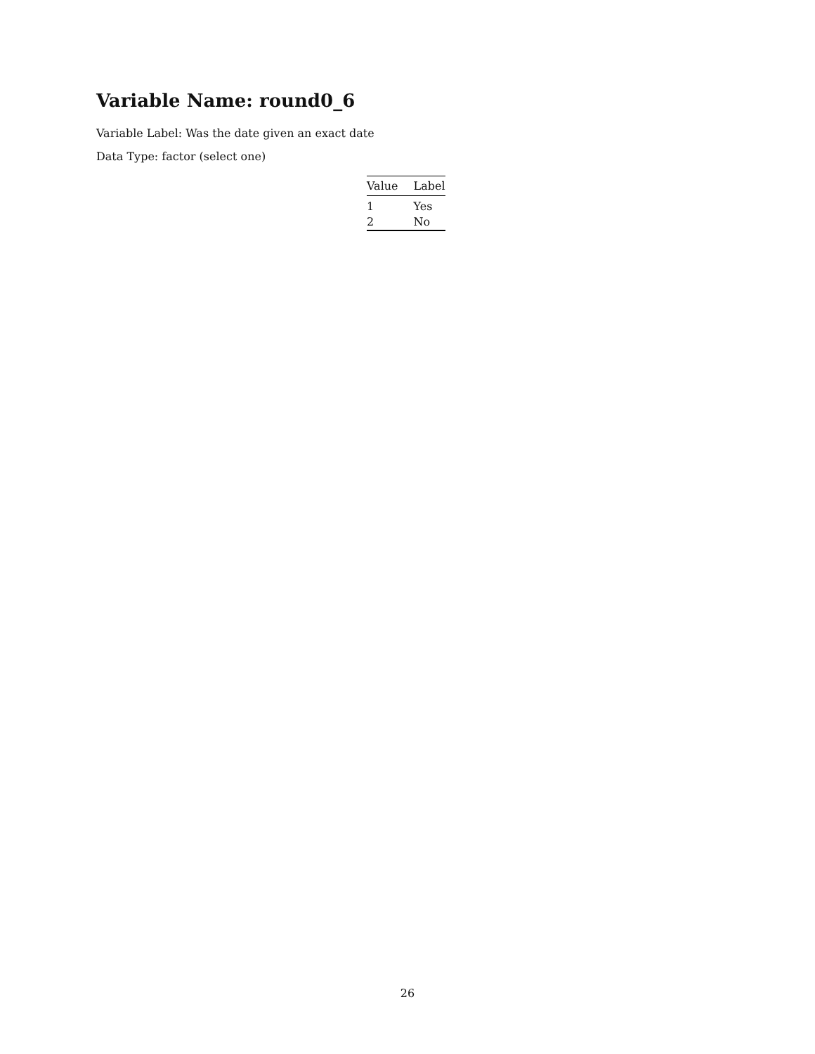Variable Name: round0_6
Variable Label: Was the date given an exact date
Data Type: factor (select one)
| Value | Label |
| --- | --- |
| 1 | Yes |
| 2 | No |
26